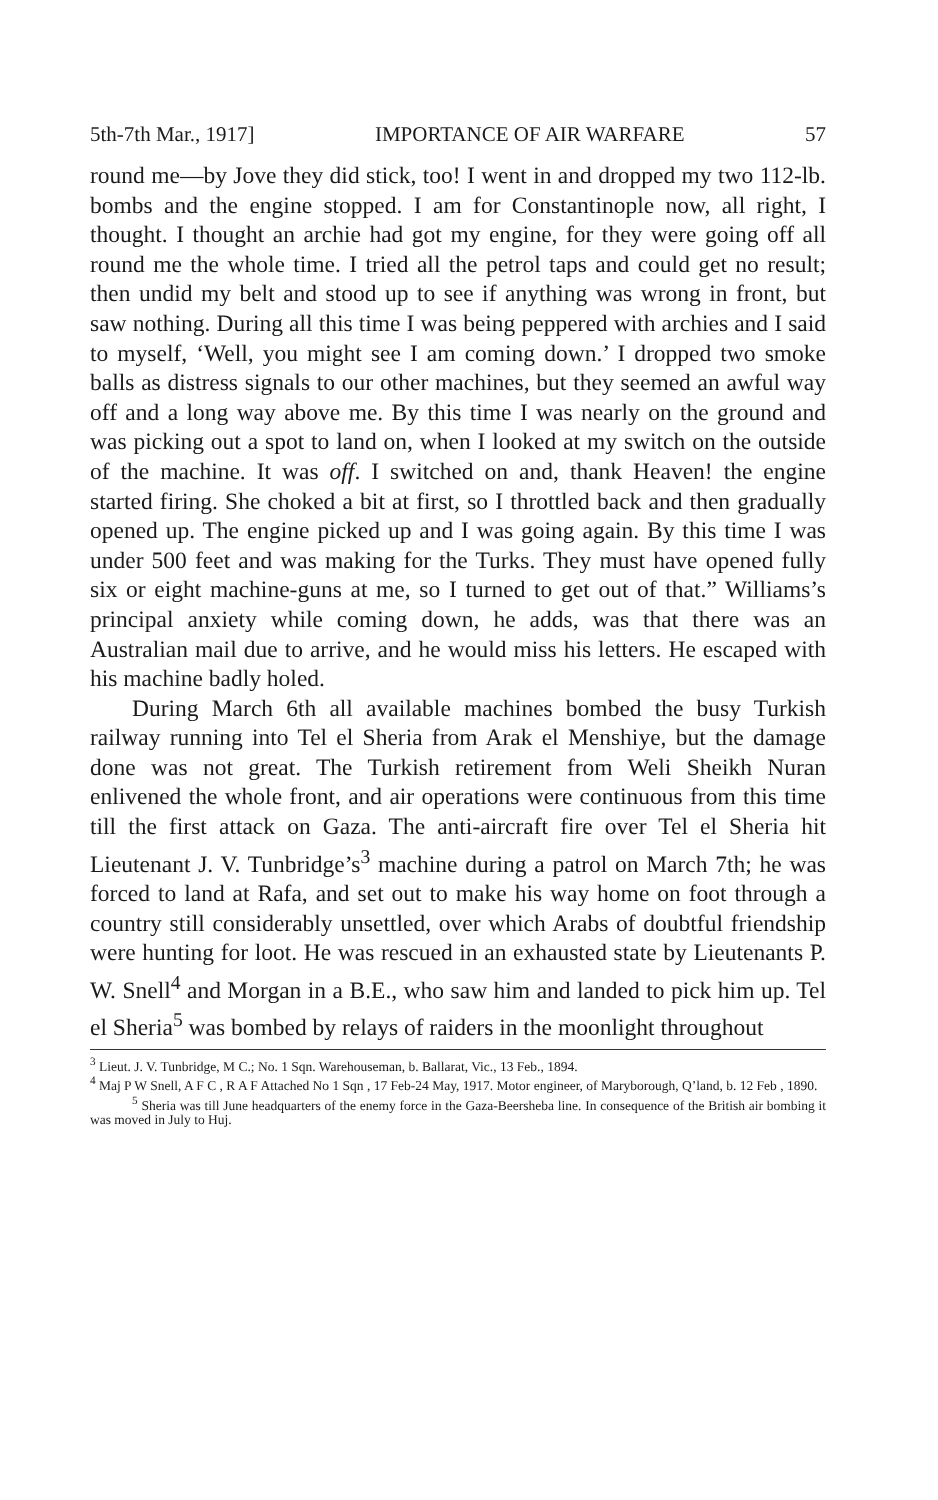5th-7th Mar., 1917] IMPORTANCE OF AIR WARFARE 57
round me—by Jove they did stick, too! I went in and dropped my two 112-lb. bombs and the engine stopped. I am for Constantinople now, all right, I thought. I thought an archie had got my engine, for they were going off all round me the whole time. I tried all the petrol taps and could get no result; then undid my belt and stood up to see if anything was wrong in front, but saw nothing. During all this time I was being peppered with archies and I said to myself, ‘Well, you might see I am coming down.’ I dropped two smoke balls as distress signals to our other machines, but they seemed an awful way off and a long way above me. By this time I was nearly on the ground and was picking out a spot to land on, when I looked at my switch on the outside of the machine. It was off. I switched on and, thank Heaven! the engine started firing. She choked a bit at first, so I throttled back and then gradually opened up. The engine picked up and I was going again. By this time I was under 500 feet and was making for the Turks. They must have opened fully six or eight machine-guns at me, so I turned to get out of that.” Williams’s principal anxiety while coming down, he adds, was that there was an Australian mail due to arrive, and he would miss his letters. He escaped with his machine badly holed.
During March 6th all available machines bombed the busy Turkish railway running into Tel el Sheria from Arak el Menshiye, but the damage done was not great. The Turkish retirement from Weli Sheikh Nuran enlivened the whole front, and air operations were continuous from this time till the first attack on Gaza. The anti-aircraft fire over Tel el Sheria hit Lieutenant J. V. Tunbridge’s<sup>3</sup> machine during a patrol on March 7th; he was forced to land at Rafa, and set out to make his way home on foot through a country still considerably unsettled, over which Arabs of doubtful friendship were hunting for loot. He was rescued in an exhausted state by Lieutenants P. W. Snell<sup>4</sup> and Morgan in a B.E., who saw him and landed to pick him up. Tel el Sheria<sup>5</sup> was bombed by relays of raiders in the moonlight throughout
<sup>3</sup> Lieut. J. V. Tunbridge, M C.; No. 1 Sqn. Warehouseman, b. Ballarat, Vic., 13 Feb., 1894.
<sup>4</sup> Maj P W Snell, A F C , R A F Attached No 1 Sqn , 17 Feb-24 May, 1917. Motor engineer, of Maryborough, Q’land, b. 12 Feb , 1890.
<sup>5</sup> Sheria was till June headquarters of the enemy force in the Gaza-Beersheba line. In consequence of the British air bombing it was moved in July to Huj.